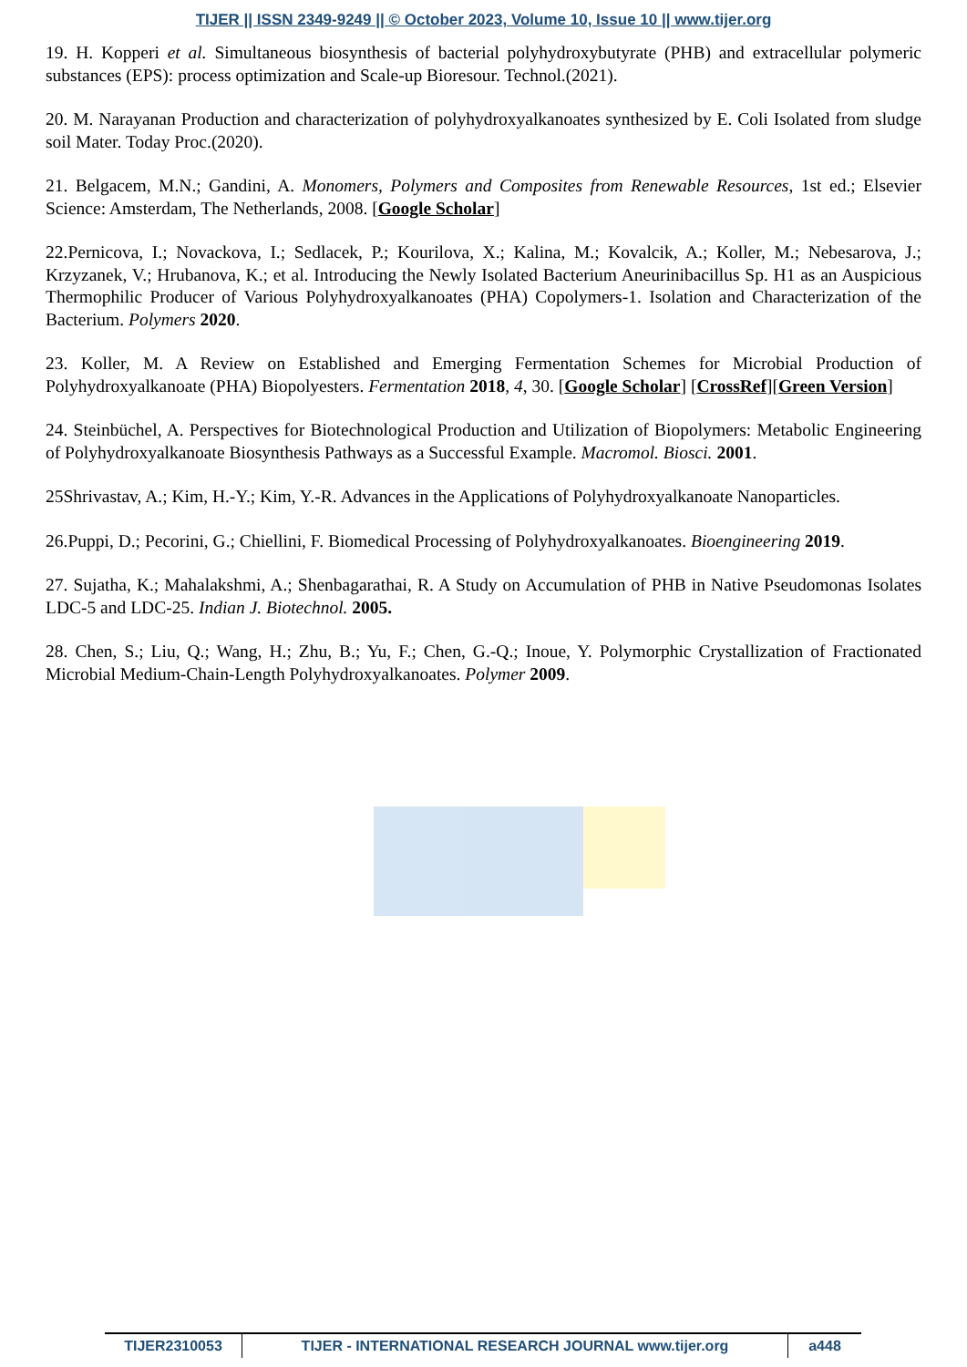TIJER || ISSN 2349-9249 || © October 2023, Volume 10, Issue 10 || www.tijer.org
19. H. Kopperi et al. Simultaneous biosynthesis of bacterial polyhydroxybutyrate (PHB) and extracellular polymeric substances (EPS): process optimization and Scale-up Bioresour. Technol.(2021).
20. M. Narayanan Production and characterization of polyhydroxyalkanoates synthesized by E. Coli Isolated from sludge soil Mater. Today Proc.(2020).
21. Belgacem, M.N.; Gandini, A. Monomers, Polymers and Composites from Renewable Resources, 1st ed.; Elsevier Science: Amsterdam, The Netherlands, 2008. [Google Scholar]
22.Pernicova, I.; Novackova, I.; Sedlacek, P.; Kourilova, X.; Kalina, M.; Kovalcik, A.; Koller, M.; Nebesarova, J.; Krzyzanek, V.; Hrubanova, K.; et al. Introducing the Newly Isolated Bacterium Aneurinibacillus Sp. H1 as an Auspicious Thermophilic Producer of Various Polyhydroxyalkanoates (PHA) Copolymers-1. Isolation and Characterization of the Bacterium. Polymers 2020.
23. Koller, M. A Review on Established and Emerging Fermentation Schemes for Microbial Production of Polyhydroxyalkanoate (PHA) Biopolyesters. Fermentation 2018, 4, 30. [Google Scholar] [CrossRef][Green Version]
24. Steinbüchel, A. Perspectives for Biotechnological Production and Utilization of Biopolymers: Metabolic Engineering of Polyhydroxyalkanoate Biosynthesis Pathways as a Successful Example. Macromol. Biosci. 2001.
25Shrivastav, A.; Kim, H.-Y.; Kim, Y.-R. Advances in the Applications of Polyhydroxyalkanoate Nanoparticles.
26.Puppi, D.; Pecorini, G.; Chiellini, F. Biomedical Processing of Polyhydroxyalkanoates. Bioengineering 2019.
27. Sujatha, K.; Mahalakshmi, A.; Shenbagarathai, R. A Study on Accumulation of PHB in Native Pseudomonas Isolates LDC-5 and LDC-25. Indian J. Biotechnol. 2005.
28. Chen, S.; Liu, Q.; Wang, H.; Zhu, B.; Yu, F.; Chen, G.-Q.; Inoue, Y. Polymorphic Crystallization of Fractionated Microbial Medium-Chain-Length Polyhydroxyalkanoates. Polymer 2009.
TIJER2310053 TIJER - INTERNATIONAL RESEARCH JOURNAL www.tijer.org
a448